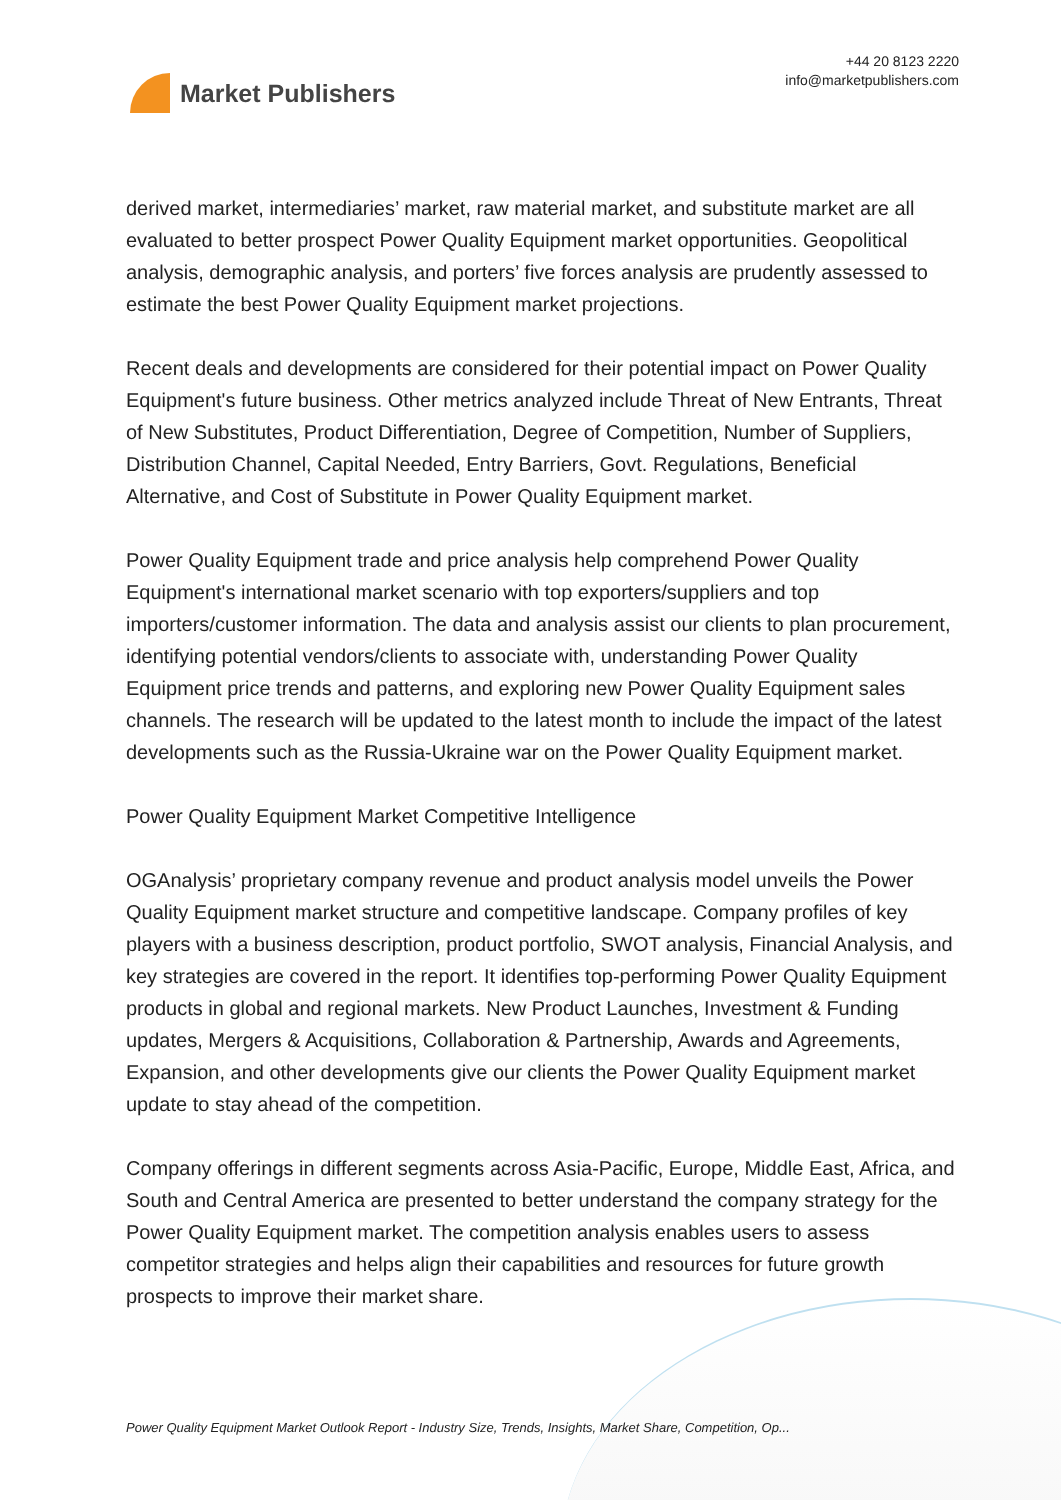Market Publishers
+44 20 8123 2220
info@marketpublishers.com
derived market, intermediaries’ market, raw material market, and substitute market are all evaluated to better prospect Power Quality Equipment market opportunities. Geopolitical analysis, demographic analysis, and porters’ five forces analysis are prudently assessed to estimate the best Power Quality Equipment market projections.
Recent deals and developments are considered for their potential impact on Power Quality Equipment's future business. Other metrics analyzed include Threat of New Entrants, Threat of New Substitutes, Product Differentiation, Degree of Competition, Number of Suppliers, Distribution Channel, Capital Needed, Entry Barriers, Govt. Regulations, Beneficial Alternative, and Cost of Substitute in Power Quality Equipment market.
Power Quality Equipment trade and price analysis help comprehend Power Quality Equipment's international market scenario with top exporters/suppliers and top importers/customer information. The data and analysis assist our clients to plan procurement, identifying potential vendors/clients to associate with, understanding Power Quality Equipment price trends and patterns, and exploring new Power Quality Equipment sales channels. The research will be updated to the latest month to include the impact of the latest developments such as the Russia-Ukraine war on the Power Quality Equipment market.
Power Quality Equipment Market Competitive Intelligence
OGAnalysis’ proprietary company revenue and product analysis model unveils the Power Quality Equipment market structure and competitive landscape. Company profiles of key players with a business description, product portfolio, SWOT analysis, Financial Analysis, and key strategies are covered in the report. It identifies top-performing Power Quality Equipment products in global and regional markets. New Product Launches, Investment & Funding updates, Mergers & Acquisitions, Collaboration & Partnership, Awards and Agreements, Expansion, and other developments give our clients the Power Quality Equipment market update to stay ahead of the competition.
Company offerings in different segments across Asia-Pacific, Europe, Middle East, Africa, and South and Central America are presented to better understand the company strategy for the Power Quality Equipment market. The competition analysis enables users to assess competitor strategies and helps align their capabilities and resources for future growth prospects to improve their market share.
Power Quality Equipment Market Outlook Report - Industry Size, Trends, Insights, Market Share, Competition, Op...